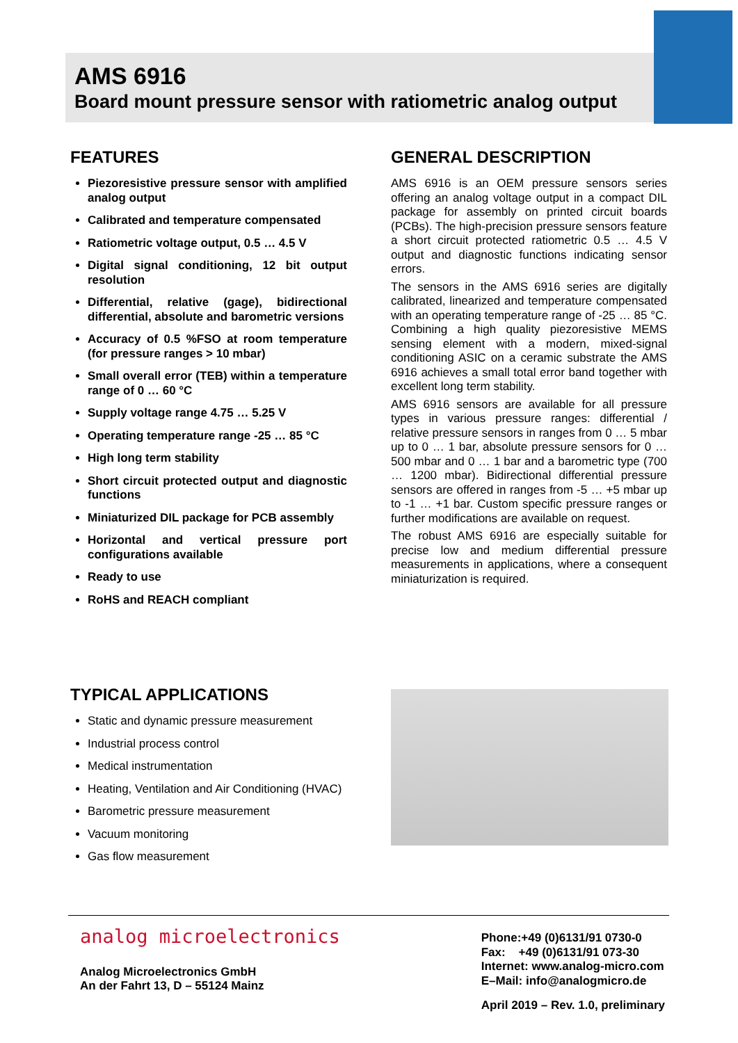AMS 6916
Board mount pressure sensor with ratiometric analog output
FEATURES
Piezoresistive pressure sensor with amplified analog output
Calibrated and temperature compensated
Ratiometric voltage output, 0.5 … 4.5 V
Digital signal conditioning, 12 bit output resolution
Differential, relative (gage), bidirectional differential, absolute and barometric versions
Accuracy of 0.5 %FSO at room temperature (for pressure ranges > 10 mbar)
Small overall error (TEB) within a temperature range of 0 … 60 °C
Supply voltage range 4.75 … 5.25 V
Operating temperature range -25 … 85 °C
High long term stability
Short circuit protected output and diagnostic functions
Miniaturized DIL package for PCB assembly
Horizontal and vertical pressure port configurations available
Ready to use
RoHS and REACH compliant
GENERAL DESCRIPTION
AMS 6916 is an OEM pressure sensors series offering an analog voltage output in a compact DIL package for assembly on printed circuit boards (PCBs). The high-precision pressure sensors feature a short circuit protected ratiometric 0.5 … 4.5 V output and diagnostic functions indicating sensor errors.
The sensors in the AMS 6916 series are digitally calibrated, linearized and temperature compensated with an operating temperature range of -25 … 85 °C. Combining a high quality piezoresistive MEMS sensing element with a modern, mixed-signal conditioning ASIC on a ceramic substrate the AMS 6916 achieves a small total error band together with excellent long term stability.
AMS 6916 sensors are available for all pressure types in various pressure ranges: differential / relative pressure sensors in ranges from 0 … 5 mbar up to 0 … 1 bar, absolute pressure sensors for 0 … 500 mbar and 0 … 1 bar and a barometric type (700 … 1200 mbar). Bidirectional differential pressure sensors are offered in ranges from -5 … +5 mbar up to -1 … +1 bar. Custom specific pressure ranges or further modifications are available on request.
The robust AMS 6916 are especially suitable for precise low and medium differential pressure measurements in applications, where a consequent miniaturization is required.
TYPICAL APPLICATIONS
Static and dynamic pressure measurement
Industrial process control
Medical instrumentation
Heating, Ventilation and Air Conditioning (HVAC)
Barometric pressure measurement
Vacuum monitoring
Gas flow measurement
analog microelectronics
Analog Microelectronics GmbH
An der Fahrt 13, D – 55124 Mainz
Phone:+49 (0)6131/91 0730-0
Fax: +49 (0)6131/91 073-30
Internet: www.analog-micro.com
E–Mail: info@analogmicro.de
April 2019 – Rev. 1.0, preliminary